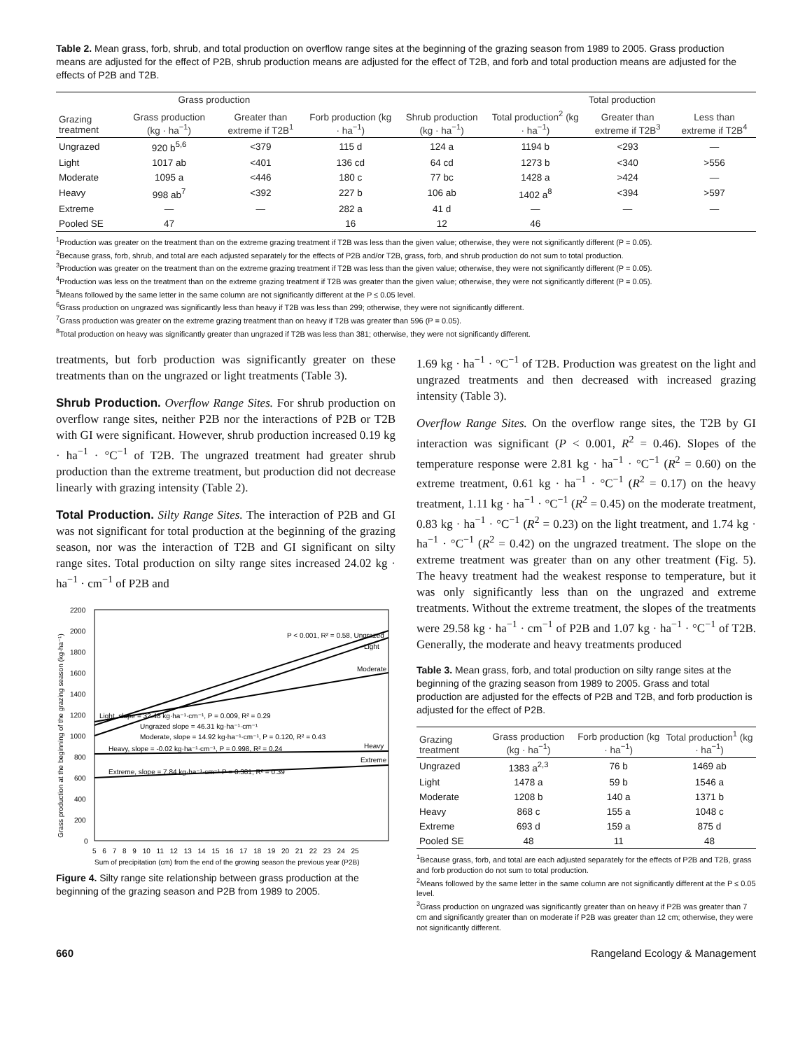Table 2. Mean grass, forb, shrub, and total production on overflow range sites at the beginning of the grazing season from 1989 to 2005. Grass production means are adjusted for the effect of P2B, shrub production means are adjusted for the effect of T2B, and forb and total production means are adjusted for the effects of P2B and T2B.
| | Grass production | | | | Total production | | |
| --- | --- | --- | --- | --- | --- | --- | --- |
| Grazing treatment | Grass production (kg · ha<sup>−1</sup>) | Greater than extreme if T2B<sup>1</sup> | Forb production (kg · ha<sup>−1</sup>) | Shrub production (kg · ha<sup>−1</sup>) | Total production<sup>2</sup> (kg · ha<sup>−1</sup>) | Greater than extreme if T2B<sup>3</sup> | Less than extreme if T2B<sup>4</sup> |
| Ungrazed | 920 b<sup>5,6</sup> | <379 | 115 d | 124 a | 1194 b | <293 | — |
| Light | 1017 ab | <401 | 136 cd | 64 cd | 1273 b | <340 | >556 |
| Moderate | 1095 a | <446 | 180 c | 77 bc | 1428 a | >424 | — |
| Heavy | 998 ab<sup>7</sup> | <392 | 227 b | 106 ab | 1402 a<sup>8</sup> | <394 | >597 |
| Extreme | — | — | 282 a | 41 d | — | — | — |
| Pooled SE | 47 | | 16 | 12 | 46 | | |
<sup>1</sup> Production was greater on the treatment than on the extreme grazing treatment if T2B was less than the given value; otherwise, they were not significantly different (P = 0.05).
<sup>2</sup> Because grass, forb, shrub, and total are each adjusted separately for the effects of P2B and/or T2B, grass, forb, and shrub production do not sum to total production.
<sup>3</sup> Production was greater on the treatment than on the extreme grazing treatment if T2B was less than the given value; otherwise, they were not significantly different (P = 0.05).
<sup>4</sup> Production was less on the treatment than on the extreme grazing treatment if T2B was greater than the given value; otherwise, they were not significantly different (P = 0.05).
<sup>5</sup> Means followed by the same letter in the same column are not significantly different at the P ≤ 0.05 level.
<sup>6</sup> Grass production on ungrazed was significantly less than heavy if T2B was less than 299; otherwise, they were not significantly different.
<sup>7</sup> Grass production was greater on the extreme grazing treatment than on heavy if T2B was greater than 596 (P = 0.05).
<sup>8</sup> Total production on heavy was significantly greater than ungrazed if T2B was less than 381; otherwise, they were not significantly different.
treatments, but forb production was significantly greater on these treatments than on the ungrazed or light treatments (Table 3).
Shrub Production. Overflow Range Sites. For shrub production on overflow range sites, neither P2B nor the interactions of P2B or T2B with GI were significant. However, shrub production increased 0.19 kg · ha<sup>−1</sup> · °C<sup>−1</sup> of T2B. The ungrazed treatment had greater shrub production than the extreme treatment, but production did not decrease linearly with grazing intensity (Table 2).
Total Production. Silty Range Sites. The interaction of P2B and GI was not significant for total production at the beginning of the grazing season, nor was the interaction of T2B and GI significant on silty range sites. Total production on silty range sites increased 24.02 kg · ha<sup>−1</sup> · cm<sup>−1</sup> of P2B and
Grass production at the beginning of the grazing season (kg·ha⁻¹)
2200
2000
1800
1600
1400
1200
1000
800
600
400
200
0
P < 0.001, R² = 0.58, Ungrazed
Light
Moderate
Heavy
Extreme
Light, slope = 32.48 kg·ha⁻¹·cm⁻¹, P = 0.009, R² = 0.29
Ungrazed slope = 46.31 kg·ha⁻¹·cm⁻¹
Moderate, slope = 14.92 kg·ha⁻¹·cm⁻¹, P = 0.120, R² = 0.43
Heavy, slope = -0.02 kg·ha⁻¹·cm⁻¹, P = 0.998, R² = 0.24
Extreme, slope = 7.84 kg·ha⁻¹·cm⁻¹ P = 0.381, R² = 0.39
5 6 7 8 9 10 11 12 13 14 15 16 17 18 19 20 21 22 23 24 25
Sum of precipitation (cm) from the end of the growing season the previous year (P2B)
Figure 4. Silty range site relationship between grass production at the beginning of the grazing season and P2B from 1989 to 2005.
1.69 kg · ha<sup>−1</sup> · °C<sup>−1</sup> of T2B. Production was greatest on the light and ungrazed treatments and then decreased with increased grazing intensity (Table 3).
Overflow Range Sites. On the overflow range sites, the T2B by GI interaction was significant (P < 0.001, R<sup>2</sup> = 0.46). Slopes of the temperature response were 2.81 kg · ha<sup>−1</sup> · °C<sup>−1</sup> (R<sup>2</sup> = 0.60) on the extreme treatment, 0.61 kg · ha<sup>−1</sup> · °C<sup>−1</sup> (R<sup>2</sup> = 0.17) on the heavy treatment, 1.11 kg · ha<sup>−1</sup> · °C<sup>−1</sup> (R<sup>2</sup> = 0.45) on the moderate treatment, 0.83 kg · ha<sup>−1</sup> · °C<sup>−1</sup> (R<sup>2</sup> = 0.23) on the light treatment, and 1.74 kg · ha<sup>−1</sup> · °C<sup>−1</sup> (R<sup>2</sup> = 0.42) on the ungrazed treatment. The slope on the extreme treatment was greater than on any other treatment (Fig. 5). The heavy treatment had the weakest response to temperature, but it was only significantly less than on the ungrazed and extreme treatments. Without the extreme treatment, the slopes of the treatments were 29.58 kg · ha<sup>−1</sup> · cm<sup>−1</sup> of P2B and 1.07 kg · ha<sup>−1</sup> · °C<sup>−1</sup> of T2B. Generally, the moderate and heavy treatments produced
Table 3. Mean grass, forb, and total production on silty range sites at the beginning of the grazing season from 1989 to 2005. Grass and total production are adjusted for the effects of P2B and T2B, and forb production is adjusted for the effect of P2B.
| Grazing treatment | Grass production (kg · ha<sup>−1</sup>) | Forb production (kg · ha<sup>−1</sup>) | Total production<sup>1</sup> (kg · ha<sup>−1</sup>) |
| --- | --- | --- | --- |
| Ungrazed | 1383 a<sup>2,3</sup> | 76 b | 1469 ab |
| Light | 1478 a | 59 b | 1546 a |
| Moderate | 1208 b | 140 a | 1371 b |
| Heavy | 868 c | 155 a | 1048 c |
| Extreme | 693 d | 159 a | 875 d |
| Pooled SE | 48 | 11 | 48 |
<sup>1</sup> Because grass, forb, and total are each adjusted separately for the effects of P2B and T2B, grass and forb production do not sum to total production.
<sup>2</sup> Means followed by the same letter in the same column are not significantly different at the P ≤ 0.05 level.
<sup>3</sup> Grass production on ungrazed was significantly greater than on heavy if P2B was greater than 7 cm and significantly greater than on moderate if P2B was greater than 12 cm; otherwise, they were not significantly different.
660 Rangeland Ecology & Management